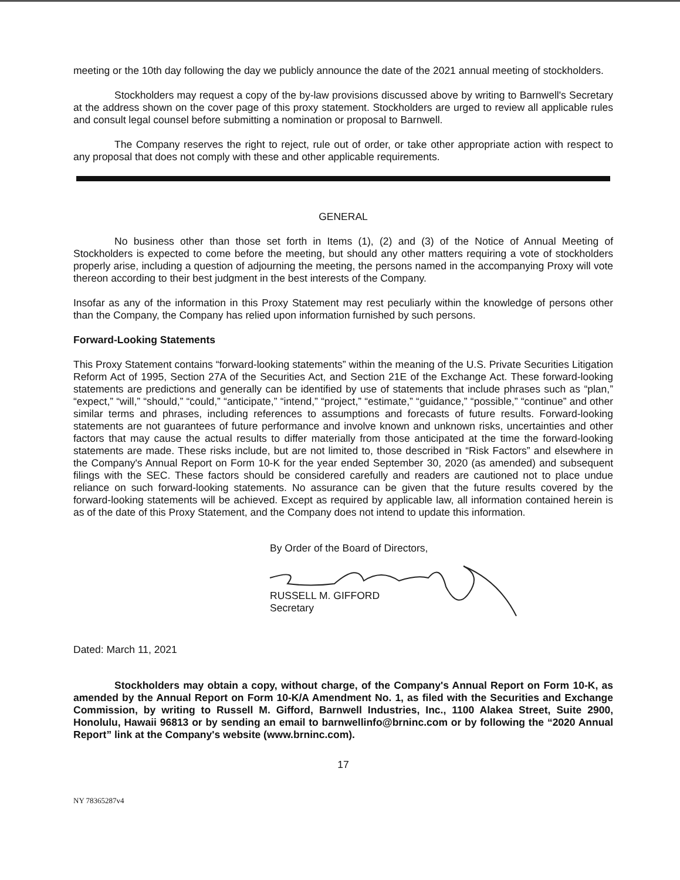meeting or the 10th day following the day we publicly announce the date of the 2021 annual meeting of stockholders.
Stockholders may request a copy of the by-law provisions discussed above by writing to Barnwell's Secretary at the address shown on the cover page of this proxy statement. Stockholders are urged to review all applicable rules and consult legal counsel before submitting a nomination or proposal to Barnwell.
The Company reserves the right to reject, rule out of order, or take other appropriate action with respect to any proposal that does not comply with these and other applicable requirements.
GENERAL
No business other than those set forth in Items (1), (2) and (3) of the Notice of Annual Meeting of Stockholders is expected to come before the meeting, but should any other matters requiring a vote of stockholders properly arise, including a question of adjourning the meeting, the persons named in the accompanying Proxy will vote thereon according to their best judgment in the best interests of the Company.
Insofar as any of the information in this Proxy Statement may rest peculiarly within the knowledge of persons other than the Company, the Company has relied upon information furnished by such persons.
Forward-Looking Statements
This Proxy Statement contains “forward-looking statements” within the meaning of the U.S. Private Securities Litigation Reform Act of 1995, Section 27A of the Securities Act, and Section 21E of the Exchange Act. These forward-looking statements are predictions and generally can be identified by use of statements that include phrases such as “plan,” “expect,” “will,” “should,” “could,” “anticipate,” “intend,” “project,” “estimate,” “guidance,” “possible,” “continue” and other similar terms and phrases, including references to assumptions and forecasts of future results. Forward-looking statements are not guarantees of future performance and involve known and unknown risks, uncertainties and other factors that may cause the actual results to differ materially from those anticipated at the time the forward-looking statements are made. These risks include, but are not limited to, those described in “Risk Factors” and elsewhere in the Company's Annual Report on Form 10-K for the year ended September 30, 2020 (as amended) and subsequent filings with the SEC. These factors should be considered carefully and readers are cautioned not to place undue reliance on such forward-looking statements. No assurance can be given that the future results covered by the forward-looking statements will be achieved. Except as required by applicable law, all information contained herein is as of the date of this Proxy Statement, and the Company does not intend to update this information.
By Order of the Board of Directors,
RUSSELL M. GIFFORD
Secretary
Dated: March 11, 2021
Stockholders may obtain a copy, without charge, of the Company's Annual Report on Form 10-K, as amended by the Annual Report on Form 10-K/A Amendment No. 1, as filed with the Securities and Exchange Commission, by writing to Russell M. Gifford, Barnwell Industries, Inc., 1100 Alakea Street, Suite 2900, Honolulu, Hawaii 96813 or by sending an email to barnwellinfo@brninc.com or by following the “2020 Annual Report” link at the Company's website (www.brninc.com).
17
NY 78365287v4